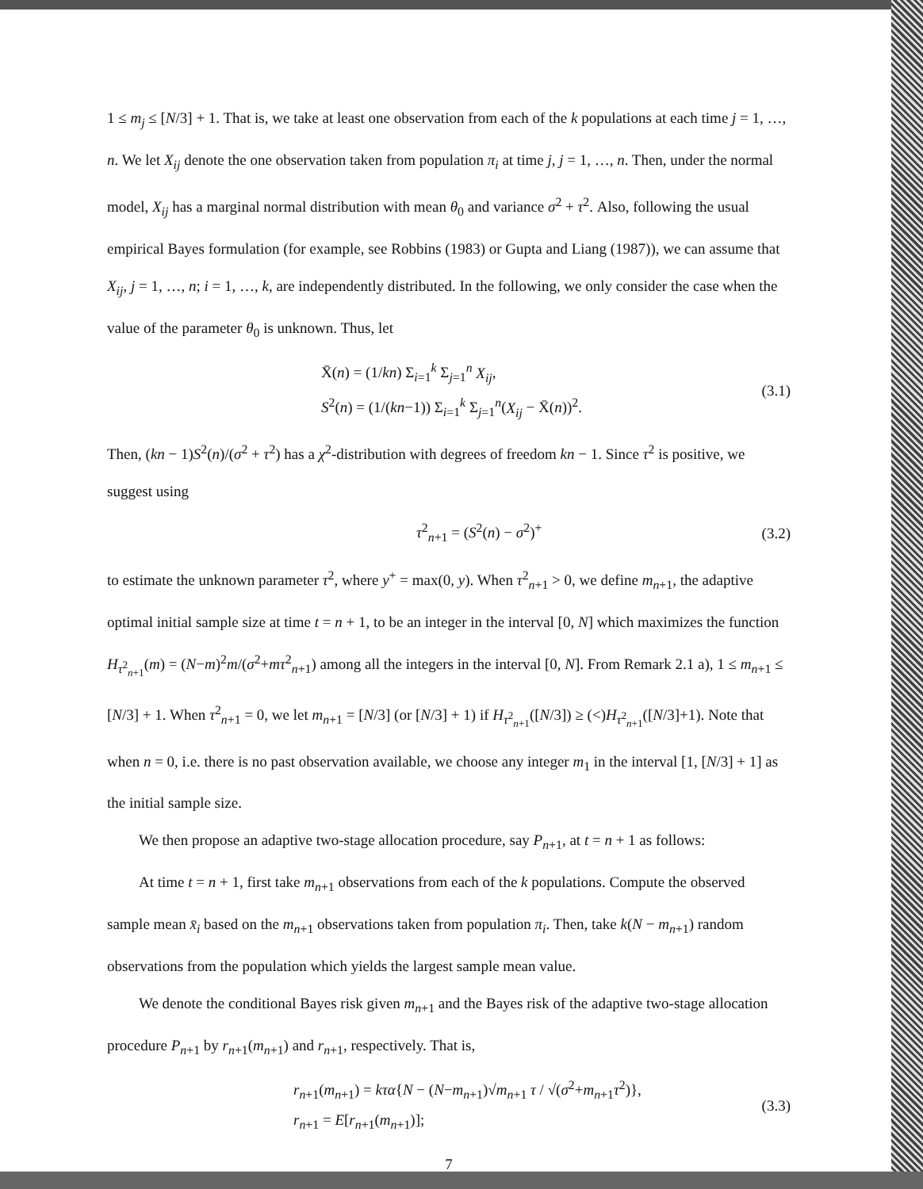1 ≤ m<sub>j</sub> ≤ [N/3] + 1. That is, we take at least one observation from each of the k populations at each time j = 1, …, n. We let X<sub>ij</sub> denote the one observation taken from population π<sub>i</sub> at time j, j = 1, …, n. Then, under the normal model, X<sub>ij</sub> has a marginal normal distribution with mean θ<sub>0</sub> and variance σ<sup>2</sup> + τ<sup>2</sup>. Also, following the usual empirical Bayes formulation (for example, see Robbins (1983) or Gupta and Liang (1987)), we can assume that X<sub>ij</sub>, j = 1, …, n; i = 1, …, k, are independently distributed. In the following, we only consider the case when the value of the parameter θ<sub>0</sub> is unknown. Thus, let
X̄(n) = (1/kn) Σ<sub>i=1</sub><sup>k</sup> Σ<sub>j=1</sub><sup>n</sup> X<sub>ij</sub>,
S<sup>2</sup>(n) = (1/(kn−1)) Σ<sub>i=1</sub><sup>k</sup> Σ<sub>j=1</sub><sup>n</sup>(X<sub>ij</sub> − X̄(n))<sup>2</sup>.
(3.1)
Then, (kn − 1)S<sup>2</sup>(n)/(σ<sup>2</sup> + τ<sup>2</sup>) has a χ<sup>2</sup>-distribution with degrees of freedom kn − 1. Since τ<sup>2</sup> is positive, we suggest using
τ<sup>2</sup><sub>n+1</sub> = (S<sup>2</sup>(n) − σ<sup>2</sup>)<sup>+</sup>
(3.2)
to estimate the unknown parameter τ<sup>2</sup>, where y<sup>+</sup> = max(0, y). When τ<sup>2</sup><sub>n+1</sub> > 0, we define m<sub>n+1</sub>, the adaptive optimal initial sample size at time t = n + 1, to be an integer in the interval [0, N] which maximizes the function H<sub>τ<sup>2</sup><sub>n+1</sub></sub>(m) = (N−m)<sup>2</sup>m/(σ<sup>2</sup>+mτ<sup>2</sup><sub>n+1</sub>) among all the integers in the interval [0, N]. From Remark 2.1 a), 1 ≤ m<sub>n+1</sub> ≤ [N/3] + 1. When τ<sup>2</sup><sub>n+1</sub> = 0, we let m<sub>n+1</sub> = [N/3] (or [N/3] + 1) if H<sub>τ<sup>2</sup><sub>n+1</sub></sub>([N/3]) ≥ (<)H<sub>τ<sup>2</sup><sub>n+1</sub></sub>([N/3]+1). Note that when n = 0, i.e. there is no past observation available, we choose any integer m<sub>1</sub> in the interval [1, [N/3] + 1] as the initial sample size.
We then propose an adaptive two-stage allocation procedure, say P<sub>n+1</sub>, at t = n + 1 as follows:
At time t = n + 1, first take m<sub>n+1</sub> observations from each of the k populations. Compute the observed sample mean x̄<sub>i</sub> based on the m<sub>n+1</sub> observations taken from population π<sub>i</sub>. Then, take k(N − m<sub>n+1</sub>) random observations from the population which yields the largest sample mean value.
We denote the conditional Bayes risk given m<sub>n+1</sub> and the Bayes risk of the adaptive two-stage allocation procedure P<sub>n+1</sub> by r<sub>n+1</sub>(m<sub>n+1</sub>) and r<sub>n+1</sub>, respectively. That is,
r<sub>n+1</sub>(m<sub>n+1</sub>) = kτα{N − (N−m<sub>n+1</sub>)√m<sub>n+1</sub> τ / √(σ<sup>2</sup>+m<sub>n+1</sub>τ<sup>2</sup>)},
r<sub>n+1</sub> = E[r<sub>n+1</sub>(m<sub>n+1</sub>)];
(3.3)
7